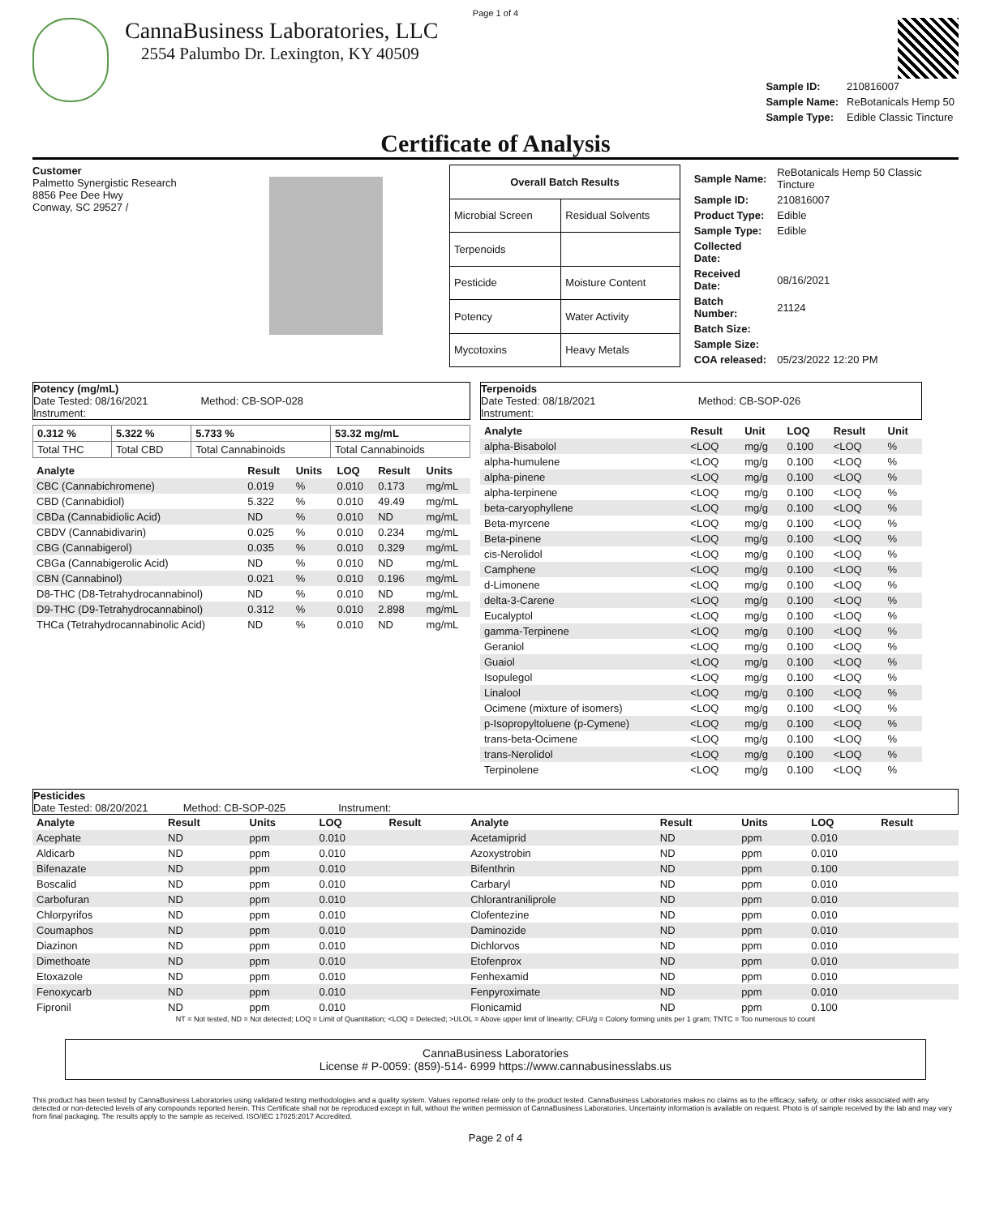Page 1 of 4
CannaBusiness Laboratories, LLC
2554 Palumbo Dr. Lexington, KY 40509
| Sample ID: | 210816007 |
| Sample Name: | ReBotanicals Hemp 50 |
| Sample Type: | Edible Classic Tincture |
Certificate of Analysis
Customer
Palmetto Synergistic Research
8856 Pee Dee Hwy
Conway, SC 29527 /
| Overall Batch Results | |
| --- | --- |
| Microbial Screen | Residual Solvents |
| Terpenoids | |
| Pesticide | Moisture Content |
| Potency | Water Activity |
| Mycotoxins | Heavy Metals |
| Sample Name: | ReBotanicals Hemp 50 Classic Tincture |
| Sample ID: | 210816007 |
| Product Type: | Edible |
| Sample Type: | Edible |
| Collected Date: | |
| Received Date: | 08/16/2021 |
| Batch Number: | 21124 |
| Batch Size: | |
| Sample Size: | |
| COA released: | 05/23/2022 12:20 PM |
Potency (mg/mL)
Date Tested: 08/16/2021 Method: CB-SOP-028
Instrument:
| 0.312 % | 5.322 % | 5.733 % | 53.32 mg/mL |
| --- | --- | --- | --- |
| Total THC | Total CBD | Total Cannabinoids | Total Cannabinoids |
| Analyte | Result | Units | LOQ | Result | Units |
| --- | --- | --- | --- | --- | --- |
| CBC (Cannabichromene) | 0.019 | % | 0.010 | 0.173 | mg/mL |
| CBD (Cannabidiol) | 5.322 | % | 0.010 | 49.49 | mg/mL |
| CBDa (Cannabidiolic Acid) | ND | % | 0.010 | ND | mg/mL |
| CBDV (Cannabidivarin) | 0.025 | % | 0.010 | 0.234 | mg/mL |
| CBG (Cannabigerol) | 0.035 | % | 0.010 | 0.329 | mg/mL |
| CBGa (Cannabigerolic Acid) | ND | % | 0.010 | ND | mg/mL |
| CBN (Cannabinol) | 0.021 | % | 0.010 | 0.196 | mg/mL |
| D8-THC (D8-Tetrahydrocannabinol) | ND | % | 0.010 | ND | mg/mL |
| D9-THC (D9-Tetrahydrocannabinol) | 0.312 | % | 0.010 | 2.898 | mg/mL |
| THCa (Tetrahydrocannabinolic Acid) | ND | % | 0.010 | ND | mg/mL |
Terpenoids
Date Tested: 08/18/2021 Method: CB-SOP-026
Instrument:
| Analyte | Result | Unit | LOQ | Result | Unit |
| --- | --- | --- | --- | --- | --- |
| alpha-Bisabolol | <LOQ | mg/g | 0.100 | <LOQ | % |
| alpha-humulene | <LOQ | mg/g | 0.100 | <LOQ | % |
| alpha-pinene | <LOQ | mg/g | 0.100 | <LOQ | % |
| alpha-terpinene | <LOQ | mg/g | 0.100 | <LOQ | % |
| beta-caryophyllene | <LOQ | mg/g | 0.100 | <LOQ | % |
| Beta-myrcene | <LOQ | mg/g | 0.100 | <LOQ | % |
| Beta-pinene | <LOQ | mg/g | 0.100 | <LOQ | % |
| cis-Nerolidol | <LOQ | mg/g | 0.100 | <LOQ | % |
| Camphene | <LOQ | mg/g | 0.100 | <LOQ | % |
| d-Limonene | <LOQ | mg/g | 0.100 | <LOQ | % |
| delta-3-Carene | <LOQ | mg/g | 0.100 | <LOQ | % |
| Eucalyptol | <LOQ | mg/g | 0.100 | <LOQ | % |
| gamma-Terpinene | <LOQ | mg/g | 0.100 | <LOQ | % |
| Geraniol | <LOQ | mg/g | 0.100 | <LOQ | % |
| Guaiol | <LOQ | mg/g | 0.100 | <LOQ | % |
| Isopulegol | <LOQ | mg/g | 0.100 | <LOQ | % |
| Linalool | <LOQ | mg/g | 0.100 | <LOQ | % |
| Ocimene (mixture of isomers) | <LOQ | mg/g | 0.100 | <LOQ | % |
| p-Isopropyltoluene (p-Cymene) | <LOQ | mg/g | 0.100 | <LOQ | % |
| trans-beta-Ocimene | <LOQ | mg/g | 0.100 | <LOQ | % |
| trans-Nerolidol | <LOQ | mg/g | 0.100 | <LOQ | % |
| Terpinolene | <LOQ | mg/g | 0.100 | <LOQ | % |
Pesticides
Date Tested: 08/20/2021 Method: CB-SOP-025 Instrument:
| Analyte | Result | Units | LOQ | Result | Analyte | Result | Units | LOQ | Result |
| --- | --- | --- | --- | --- | --- | --- | --- | --- | --- |
| Acephate | ND | ppm | 0.010 | | Acetamiprid | ND | ppm | 0.010 | |
| Aldicarb | ND | ppm | 0.010 | | Azoxystrobin | ND | ppm | 0.010 | |
| Bifenazate | ND | ppm | 0.010 | | Bifenthrin | ND | ppm | 0.100 | |
| Boscalid | ND | ppm | 0.010 | | Carbaryl | ND | ppm | 0.010 | |
| Carbofuran | ND | ppm | 0.010 | | Chlorantraniliprole | ND | ppm | 0.010 | |
| Chlorpyrifos | ND | ppm | 0.010 | | Clofentezine | ND | ppm | 0.010 | |
| Coumaphos | ND | ppm | 0.010 | | Daminozide | ND | ppm | 0.010 | |
| Diazinon | ND | ppm | 0.010 | | Dichlorvos | ND | ppm | 0.010 | |
| Dimethoate | ND | ppm | 0.010 | | Etofenprox | ND | ppm | 0.010 | |
| Etoxazole | ND | ppm | 0.010 | | Fenhexamid | ND | ppm | 0.010 | |
| Fenoxycarb | ND | ppm | 0.010 | | Fenpyroximate | ND | ppm | 0.010 | |
| Fipronil | ND | ppm | 0.010 | | Flonicamid | ND | ppm | 0.100 | |
NT = Not tested, ND = Not detected; LOQ = Limit of Quantitation; <LOQ = Detected; >ULOL = Above upper limit of linearity; CFU/g = Colony forming units per 1 gram; TNTC = Too numerous to count
CannaBusiness Laboratories
License # P-0059: (859)-514- 6999 https://www.cannabusinesslabs.us
This product has been tested by CannaBusiness Laboratories using validated testing methodologies and a quality system. Values reported relate only to the product tested. CannaBusiness Laboratories makes no claims as to the efficacy, safety, or other risks associated with any detected or non-detected levels of any compounds reported herein. This Certificate shall not be reproduced except in full, without the written permission of CannaBusiness Laboratories. Uncertainty information is available on request. Photo is of sample received by the lab and may vary from final packaging. The results apply to the sample as received. ISO/IEC 17025:2017 Accredited.
Page 2 of 4